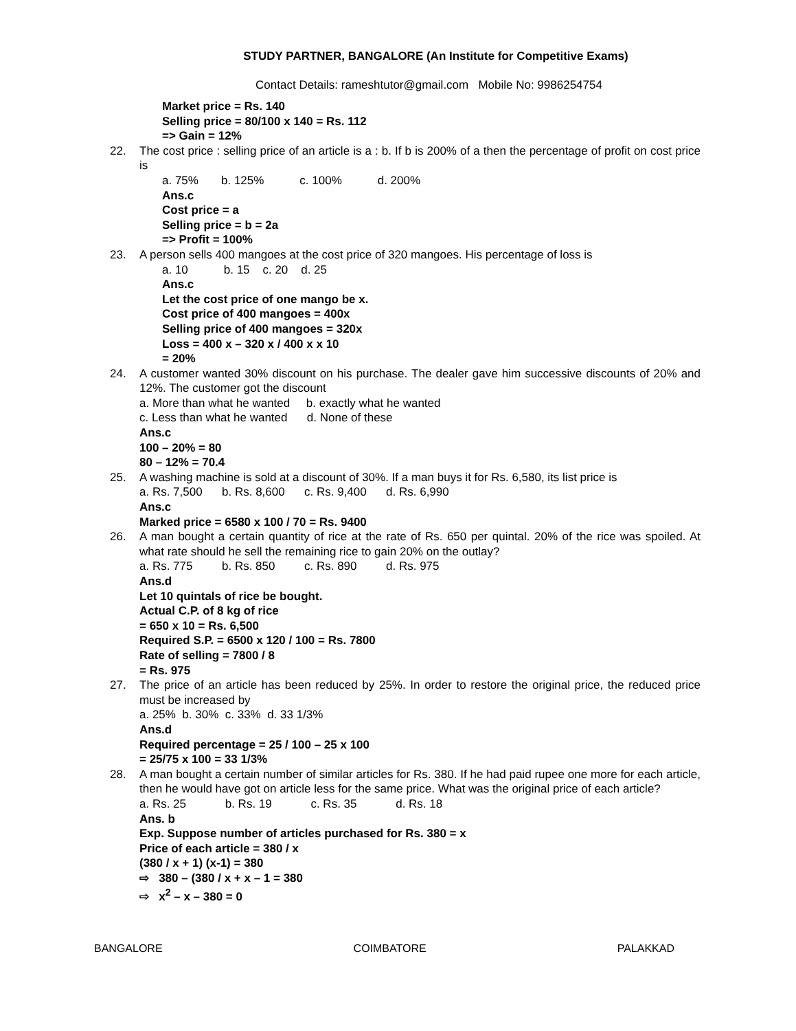STUDY PARTNER, BANGALORE (An Institute for Competitive Exams)
Contact Details: rameshtutor@gmail.com Mobile No: 9986254754
Market price = Rs. 140
Selling price = 80/100 x 140 = Rs. 112
=> Gain = 12%
22. The cost price : selling price of an article is a : b. If b is 200% of a then the percentage of profit on cost price is
a. 75% b. 125% c. 100% d. 200%
Ans.c
Cost price = a
Selling price = b = 2a
=> Profit = 100%
23. A person sells 400 mangoes at the cost price of 320 mangoes. His percentage of loss is
a. 10 b. 15 c. 20 d. 25
Ans.c
Let the cost price of one mango be x.
Cost price of 400 mangoes = 400x
Selling price of 400 mangoes = 320x
Loss = 400 x – 320 x / 400 x x 10
= 20%
24. A customer wanted 30% discount on his purchase. The dealer gave him successive discounts of 20% and 12%. The customer got the discount
a. More than what he wanted b. exactly what he wanted
c. Less than what he wanted d. None of these
Ans.c
100 – 20% = 80
80 – 12% = 70.4
25. A washing machine is sold at a discount of 30%. If a man buys it for Rs. 6,580, its list price is
a. Rs. 7,500 b. Rs. 8,600 c. Rs. 9,400 d. Rs. 6,990
Ans.c
Marked price = 6580 x 100 / 70 = Rs. 9400
26. A man bought a certain quantity of rice at the rate of Rs. 650 per quintal. 20% of the rice was spoiled. At what rate should he sell the remaining rice to gain 20% on the outlay?
a. Rs. 775 b. Rs. 850 c. Rs. 890 d. Rs. 975
Ans.d
Let 10 quintals of rice be bought.
Actual C.P. of 8 kg of rice
= 650 x 10 = Rs. 6,500
Required S.P. = 6500 x 120 / 100 = Rs. 7800
Rate of selling = 7800 / 8
= Rs. 975
27. The price of an article has been reduced by 25%. In order to restore the original price, the reduced price must be increased by
a. 25% b. 30% c. 33% d. 33 1/3%
Ans.d
Required percentage = 25 / 100 – 25 x 100
= 25/75 x 100 = 33 1/3%
28. A man bought a certain number of similar articles for Rs. 380. If he had paid rupee one more for each article, then he would have got on article less for the same price. What was the original price of each article?
a. Rs. 25 b. Rs. 19 c. Rs. 35 d. Rs. 18
Ans. b
Exp. Suppose number of articles purchased for Rs. 380 = x
Price of each article = 380 / x
(380 / x + 1) (x-1) = 380
⇨ 380 – (380 / x + x – 1 = 380
⇨ x<sup>2</sup> – x – 380 = 0
BANGALORE COIMBATORE PALAKKAD